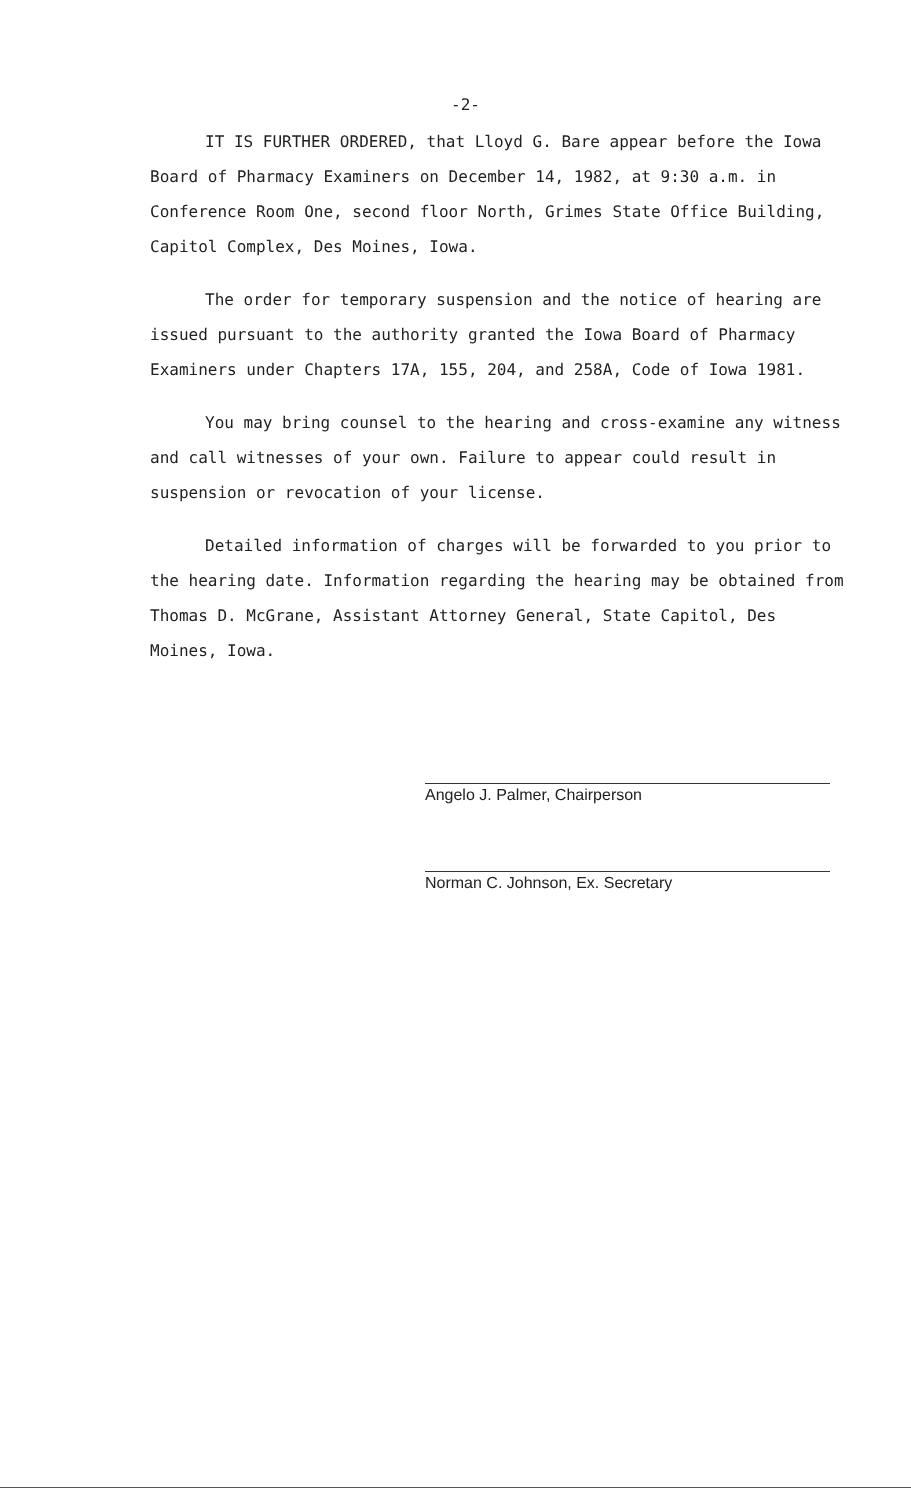-2-
IT IS FURTHER ORDERED, that Lloyd G. Bare appear before the Iowa Board of Pharmacy Examiners on December 14, 1982, at 9:30 a.m. in Conference Room One, second floor North, Grimes State Office Building, Capitol Complex, Des Moines, Iowa.
The order for temporary suspension and the notice of hearing are issued pursuant to the authority granted the Iowa Board of Pharmacy Examiners under Chapters 17A, 155, 204, and 258A, Code of Iowa 1981.
You may bring counsel to the hearing and cross-examine any witness and call witnesses of your own. Failure to appear could result in suspension or revocation of your license.
Detailed information of charges will be forwarded to you prior to the hearing date. Information regarding the hearing may be obtained from Thomas D. McGrane, Assistant Attorney General, State Capitol, Des Moines, Iowa.
Angelo J. Palmer, Chairperson
Norman C. Johnson, Ex. Secretary